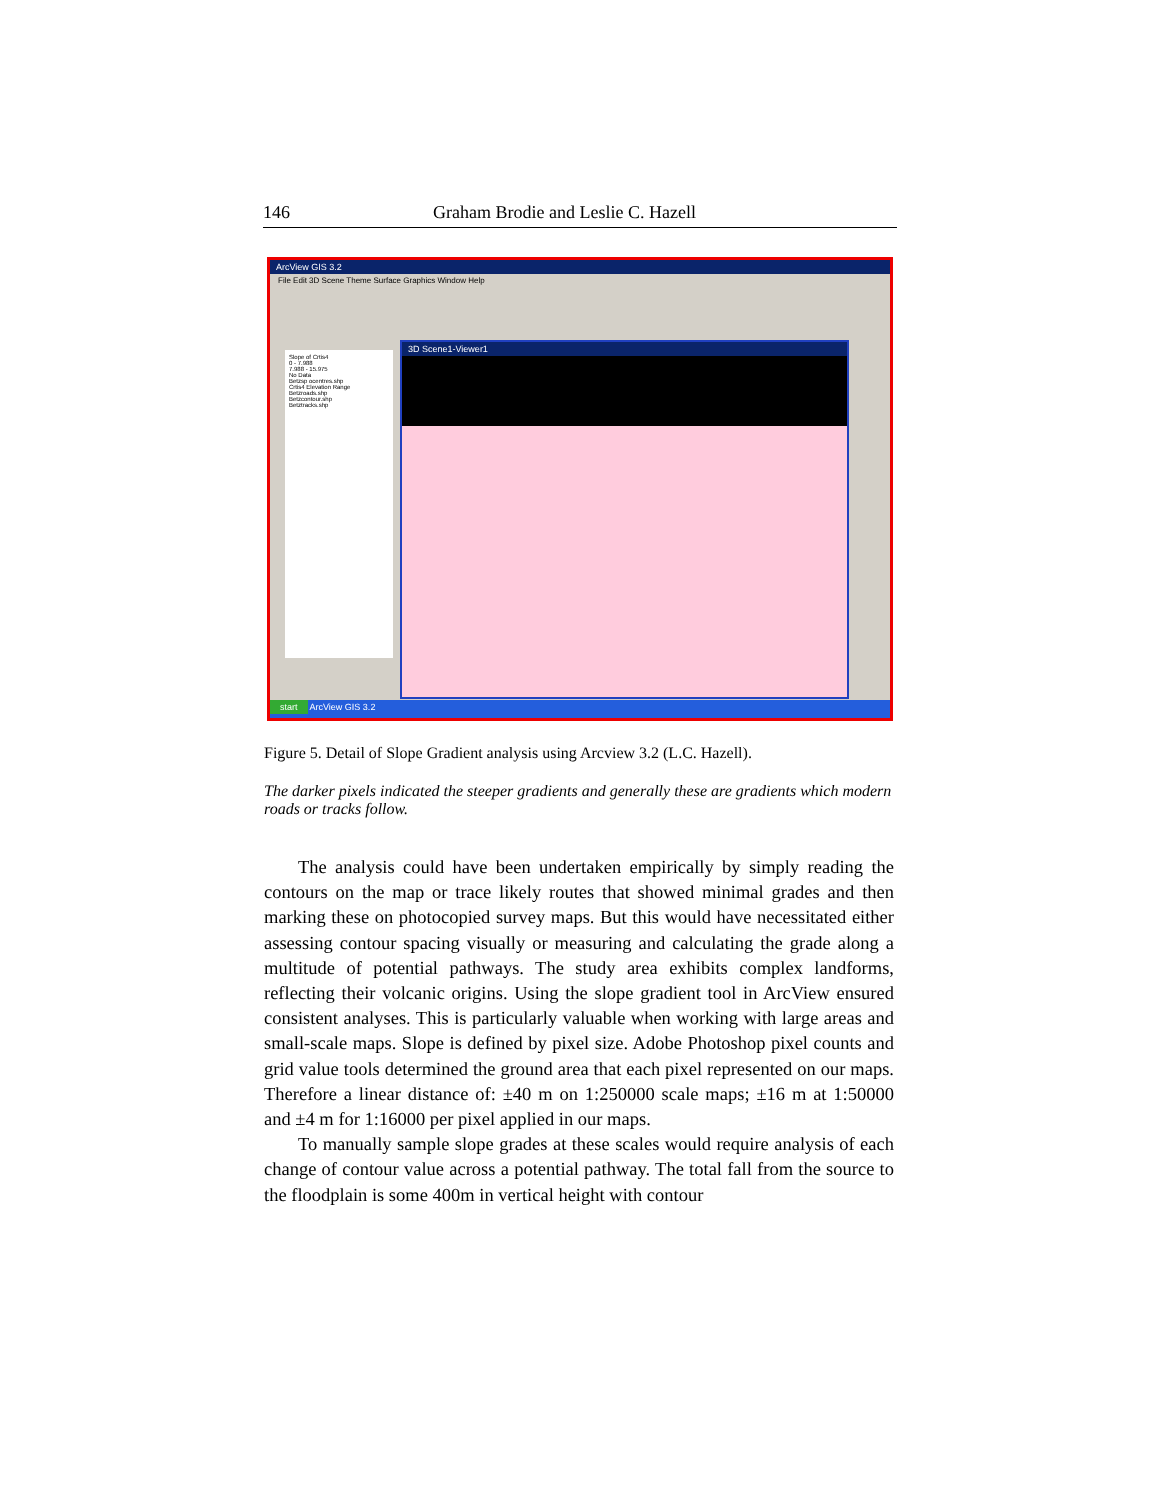146 Graham Brodie and Leslie C. Hazell
ArcView GIS 3.2
File Edit 3D Scene Theme Surface Graphics Window Help
Slope of Crtis4
0 - 7.988
7.988 - 15.975
No Data
Betzsp ocentres.shp
Crtis4 Elevation Range
Betzroads.shp
Betzcontour.shp
Betztracks.shp
3D Scene1-Viewer1
start ArcView GIS 3.2
Figure 5. Detail of Slope Gradient analysis using Arcview 3.2 (L.C. Hazell).
The darker pixels indicated the steeper gradients and generally these are gradients which modern roads or tracks follow.
The analysis could have been undertaken empirically by simply reading the contours on the map or trace likely routes that showed minimal grades and then marking these on photocopied survey maps. But this would have necessitated either assessing contour spacing visually or measuring and calculating the grade along a multitude of potential pathways. The study area exhibits complex landforms, reflecting their volcanic origins. Using the slope gradient tool in ArcView ensured consistent analyses. This is particularly valuable when working with large areas and small-scale maps. Slope is defined by pixel size. Adobe Photoshop pixel counts and grid value tools determined the ground area that each pixel represented on our maps. Therefore a linear distance of: ±40 m on 1:250000 scale maps; ±16 m at 1:50000 and ±4 m for 1:16000 per pixel applied in our maps.
To manually sample slope grades at these scales would require analysis of each change of contour value across a potential pathway. The total fall from the source to the floodplain is some 400m in vertical height with contour